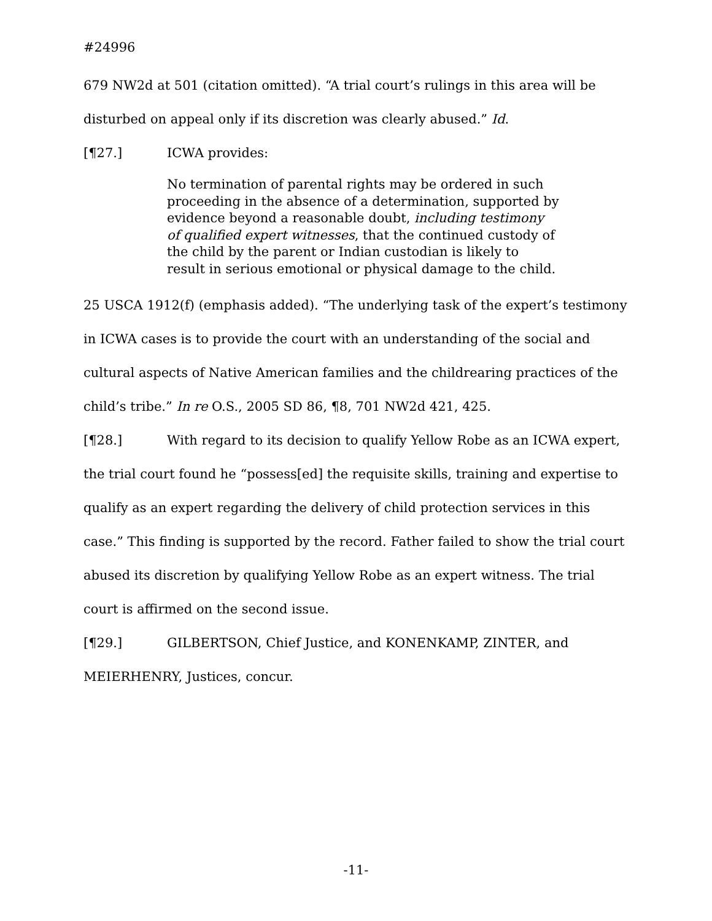#24996
679 NW2d at 501 (citation omitted). “A trial court’s rulings in this area will be disturbed on appeal only if its discretion was clearly abused.” Id.
[¶27.] ICWA provides:
No termination of parental rights may be ordered in such proceeding in the absence of a determination, supported by evidence beyond a reasonable doubt, including testimony of qualified expert witnesses, that the continued custody of the child by the parent or Indian custodian is likely to result in serious emotional or physical damage to the child.
25 USCA 1912(f) (emphasis added). “The underlying task of the expert’s testimony in ICWA cases is to provide the court with an understanding of the social and cultural aspects of Native American families and the childrearing practices of the child’s tribe.” In re O.S., 2005 SD 86, ¶8, 701 NW2d 421, 425.
[¶28.] With regard to its decision to qualify Yellow Robe as an ICWA expert, the trial court found he “possess[ed] the requisite skills, training and expertise to qualify as an expert regarding the delivery of child protection services in this case.” This finding is supported by the record. Father failed to show the trial court abused its discretion by qualifying Yellow Robe as an expert witness. The trial court is affirmed on the second issue.
[¶29.] GILBERTSON, Chief Justice, and KONENKAMP, ZINTER, and MEIERHENRY, Justices, concur.
-11-